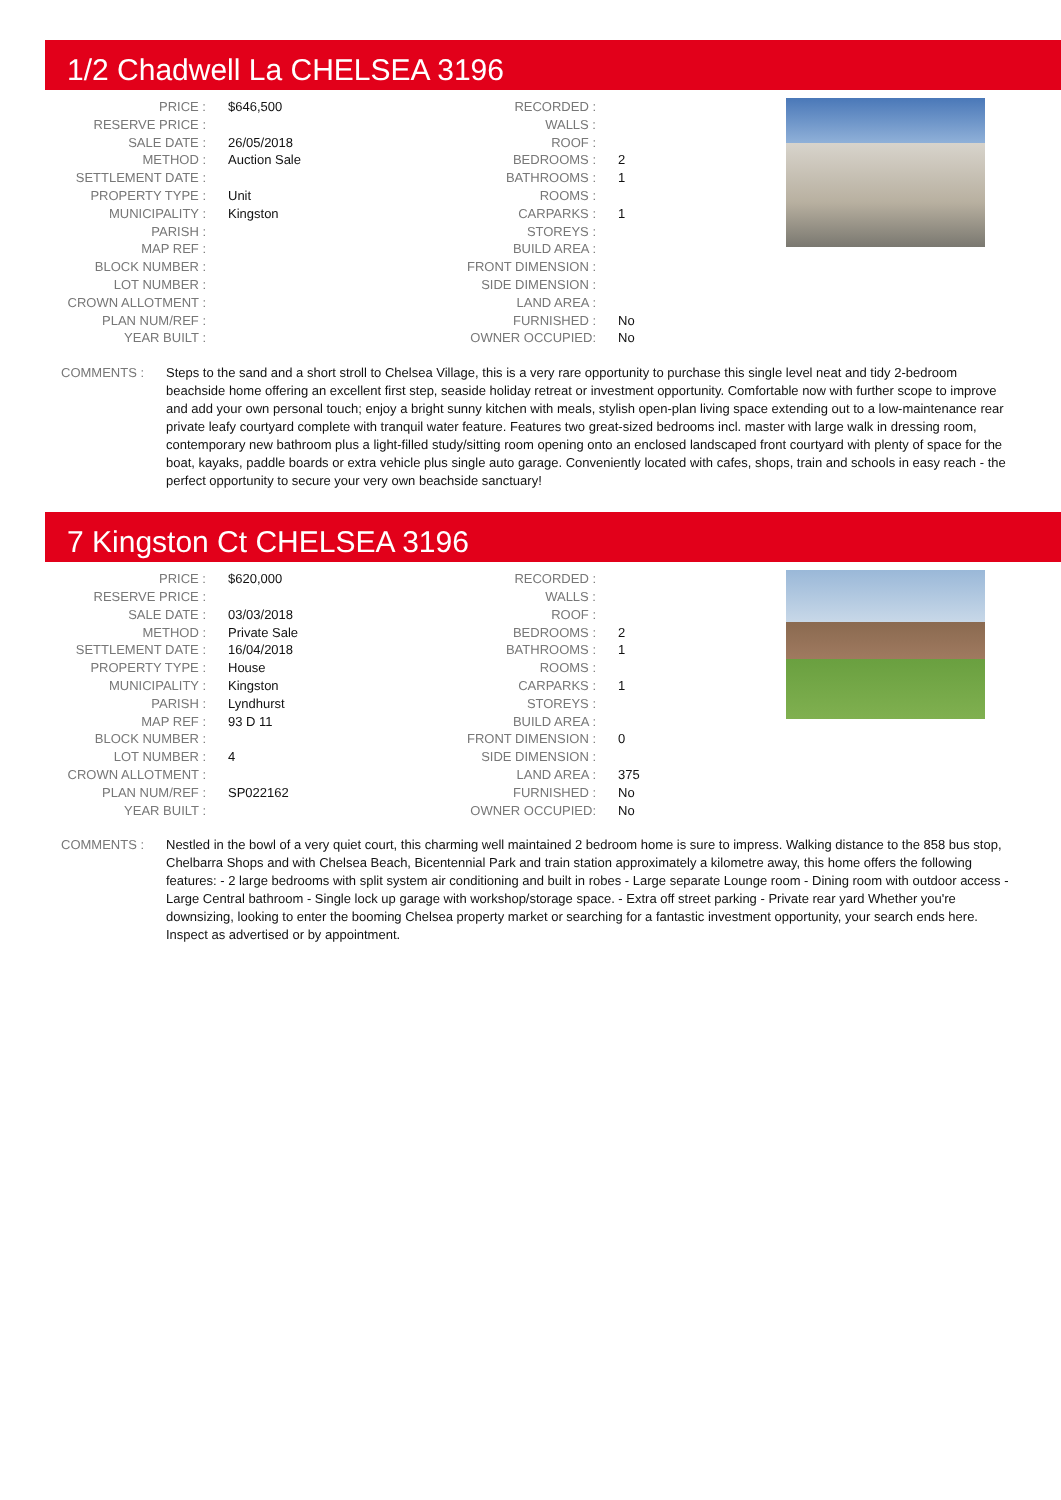1/2 Chadwell La CHELSEA 3196
| PRICE : | $646,500 |
| RESERVE PRICE : | |
| SALE DATE : | 26/05/2018 |
| METHOD : | Auction Sale |
| SETTLEMENT DATE : | |
| PROPERTY TYPE : | Unit |
| MUNICIPALITY : | Kingston |
| PARISH : | |
| MAP REF : | |
| BLOCK NUMBER : | |
| LOT NUMBER : | |
| CROWN ALLOTMENT : | |
| PLAN NUM/REF : | |
| YEAR BUILT : | |
| RECORDED : | |
| WALLS : | |
| ROOF : | |
| BEDROOMS : | 2 |
| BATHROOMS : | 1 |
| ROOMS : | |
| CARPARKS : | 1 |
| STOREYS : | |
| BUILD AREA : | |
| FRONT DIMENSION : | |
| SIDE DIMENSION : | |
| LAND AREA : | |
| FURNISHED : | No |
| OWNER OCCUPIED: | No |
COMMENTS : Steps to the sand and a short stroll to Chelsea Village, this is a very rare opportunity to purchase this single level neat and tidy 2-bedroom beachside home offering an excellent first step, seaside holiday retreat or investment opportunity. Comfortable now with further scope to improve and add your own personal touch; enjoy a bright sunny kitchen with meals, stylish open-plan living space extending out to a low-maintenance rear private leafy courtyard complete with tranquil water feature. Features two great-sized bedrooms incl. master with large walk in dressing room, contemporary new bathroom plus a light-filled study/sitting room opening onto an enclosed landscaped front courtyard with plenty of space for the boat, kayaks, paddle boards or extra vehicle plus single auto garage. Conveniently located with cafes, shops, train and schools in easy reach - the perfect opportunity to secure your very own beachside sanctuary!
7 Kingston Ct CHELSEA 3196
| PRICE : | $620,000 |
| RESERVE PRICE : | |
| SALE DATE : | 03/03/2018 |
| METHOD : | Private Sale |
| SETTLEMENT DATE : | 16/04/2018 |
| PROPERTY TYPE : | House |
| MUNICIPALITY : | Kingston |
| PARISH : | Lyndhurst |
| MAP REF : | 93 D 11 |
| BLOCK NUMBER : | |
| LOT NUMBER : | 4 |
| CROWN ALLOTMENT : | |
| PLAN NUM/REF : | SP022162 |
| YEAR BUILT : | |
| RECORDED : | |
| WALLS : | |
| ROOF : | |
| BEDROOMS : | 2 |
| BATHROOMS : | 1 |
| ROOMS : | |
| CARPARKS : | 1 |
| STOREYS : | |
| BUILD AREA : | |
| FRONT DIMENSION : | 0 |
| SIDE DIMENSION : | |
| LAND AREA : | 375 |
| FURNISHED : | No |
| OWNER OCCUPIED: | No |
COMMENTS : Nestled in the bowl of a very quiet court, this charming well maintained 2 bedroom home is sure to impress. Walking distance to the 858 bus stop, Chelbarra Shops and with Chelsea Beach, Bicentennial Park and train station approximately a kilometre away, this home offers the following features: - 2 large bedrooms with split system air conditioning and built in robes - Large separate Lounge room - Dining room with outdoor access - Large Central bathroom - Single lock up garage with workshop/storage space. - Extra off street parking - Private rear yard Whether you're downsizing, looking to enter the booming Chelsea property market or searching for a fantastic investment opportunity, your search ends here. Inspect as advertised or by appointment.